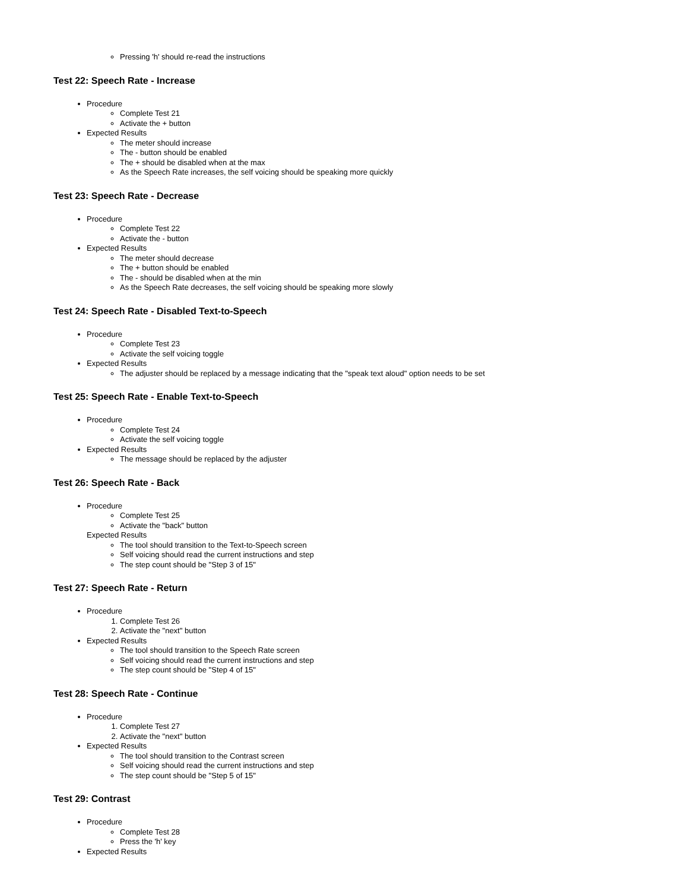Pressing 'h' should re-read the instructions
Test 22: Speech Rate - Increase
Procedure
Complete Test 21
Activate the + button
Expected Results
The meter should increase
The - button should be enabled
The + should be disabled when at the max
As the Speech Rate increases, the self voicing should be speaking more quickly
Test 23: Speech Rate - Decrease
Procedure
Complete Test 22
Activate the - button
Expected Results
The meter should decrease
The + button should be enabled
The - should be disabled when at the min
As the Speech Rate decreases, the self voicing should be speaking more slowly
Test 24: Speech Rate - Disabled Text-to-Speech
Procedure
Complete Test 23
Activate the self voicing toggle
Expected Results
The adjuster should be replaced by a message indicating that the "speak text aloud" option needs to be set
Test 25: Speech Rate - Enable Text-to-Speech
Procedure
Complete Test 24
Activate the self voicing toggle
Expected Results
The message should be replaced by the adjuster
Test 26: Speech Rate - Back
Procedure
Complete Test 25
Activate the "back" button
Expected Results
The tool should transition to the Text-to-Speech screen
Self voicing should read the current instructions and step
The step count should be "Step 3 of 15"
Test 27: Speech Rate - Return
Procedure
1. Complete Test 26
2. Activate the "next" button
Expected Results
The tool should transition to the Speech Rate screen
Self voicing should read the current instructions and step
The step count should be "Step 4 of 15"
Test 28: Speech Rate - Continue
Procedure
1. Complete Test 27
2. Activate the "next" button
Expected Results
The tool should transition to the Contrast screen
Self voicing should read the current instructions and step
The step count should be "Step 5 of 15"
Test 29: Contrast
Procedure
Complete Test 28
Press the 'h' key
Expected Results